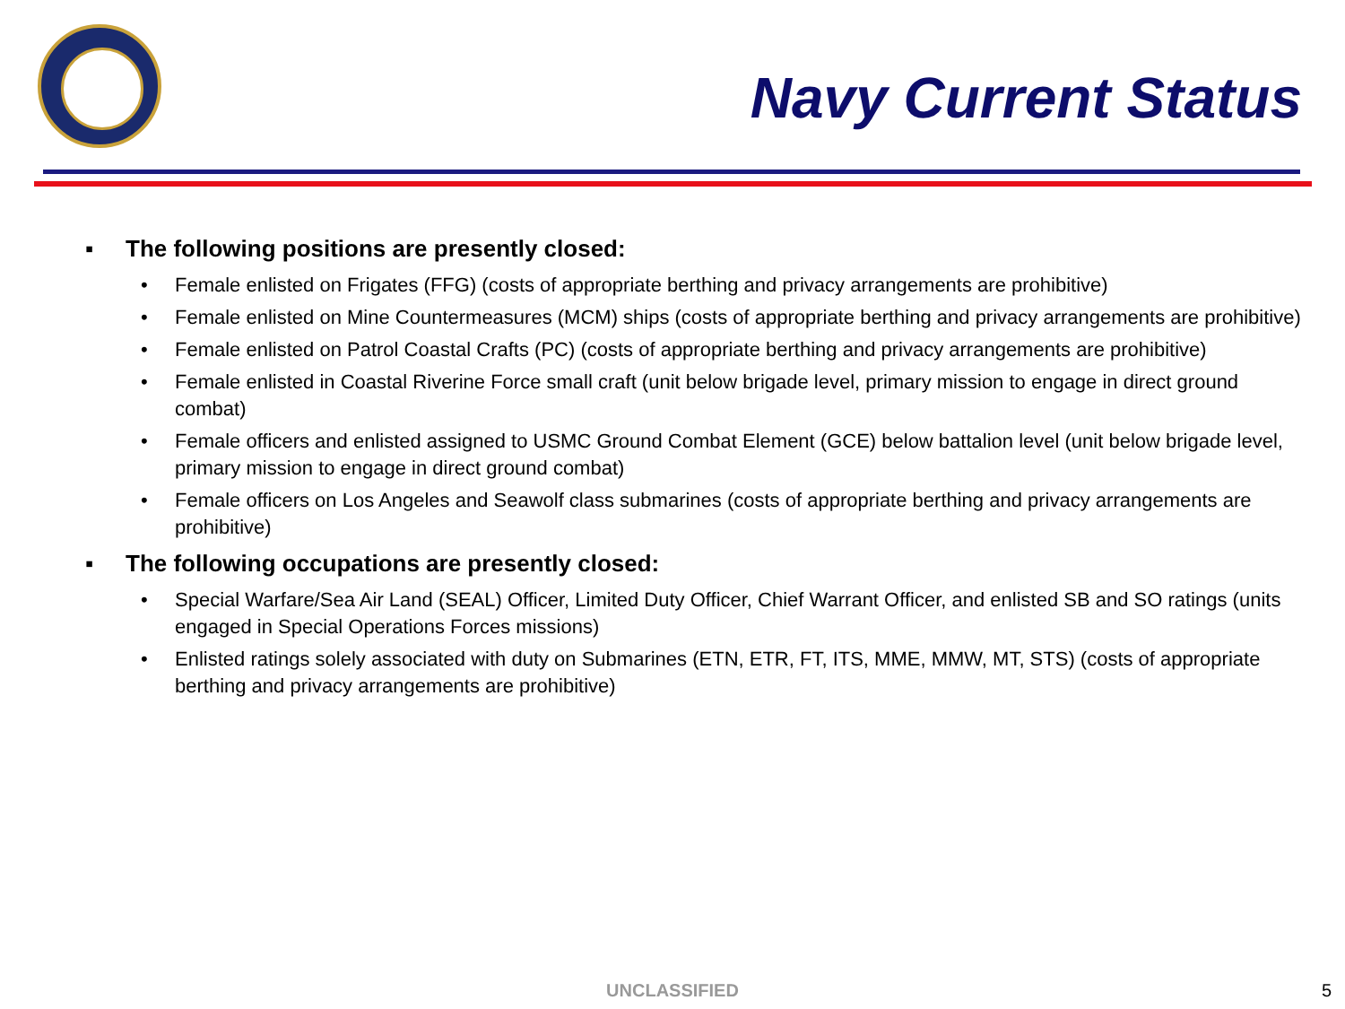Navy Current Status
▪ The following positions are presently closed:
• Female enlisted on Frigates (FFG) (costs of appropriate berthing and privacy arrangements are prohibitive)
• Female enlisted on Mine Countermeasures (MCM) ships (costs of appropriate berthing and privacy arrangements are prohibitive)
• Female enlisted on Patrol Coastal Crafts (PC) (costs of appropriate berthing and privacy arrangements are prohibitive)
• Female enlisted in Coastal Riverine Force small craft (unit below brigade level, primary mission to engage in direct ground combat)
• Female officers and enlisted assigned to USMC Ground Combat Element (GCE) below battalion level (unit below brigade level, primary mission to engage in direct ground combat)
• Female officers on Los Angeles and Seawolf class submarines (costs of appropriate berthing and privacy arrangements are prohibitive)
▪ The following occupations are presently closed:
• Special Warfare/Sea Air Land (SEAL) Officer, Limited Duty Officer, Chief Warrant Officer, and enlisted SB and SO ratings (units engaged in Special Operations Forces missions)
• Enlisted ratings solely associated with duty on Submarines (ETN, ETR, FT, ITS, MME, MMW, MT, STS) (costs of appropriate berthing and privacy arrangements are prohibitive)
UNCLASSIFIED 5